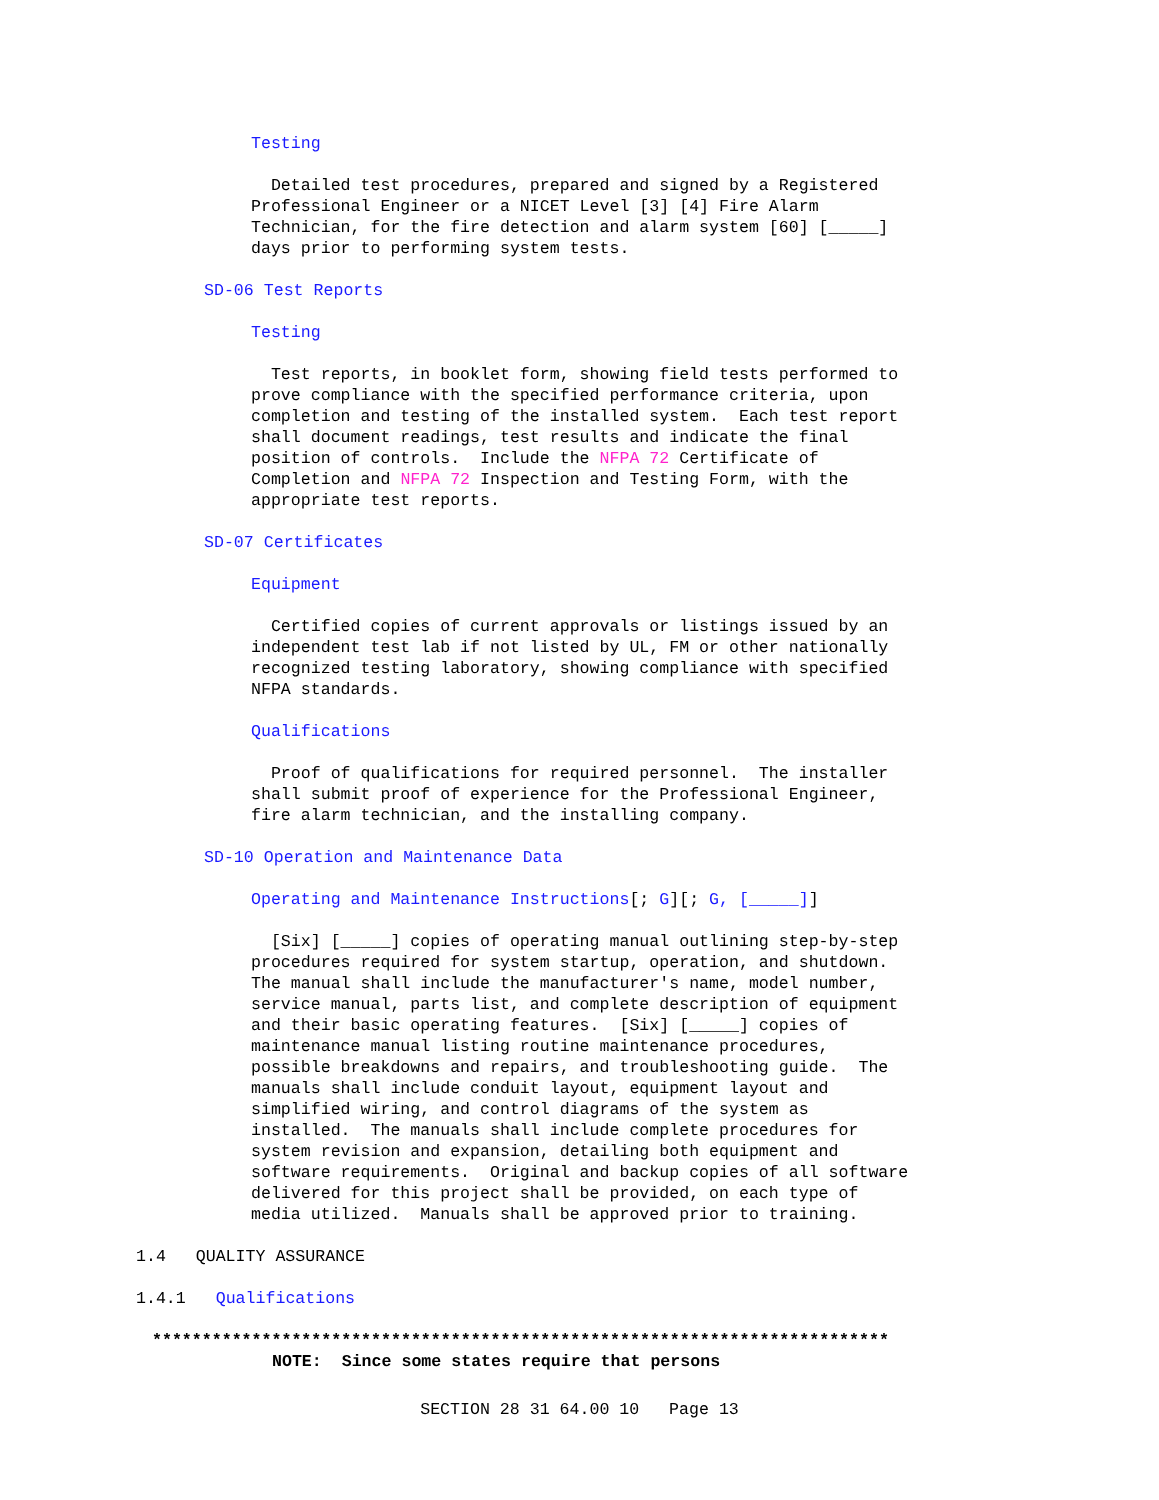Testing
Detailed test procedures, prepared and signed by a Registered Professional Engineer or a NICET Level [3] [4] Fire Alarm Technician, for the fire detection and alarm system [60] [_____] days prior to performing system tests.
SD-06 Test Reports
Testing
Test reports, in booklet form, showing field tests performed to prove compliance with the specified performance criteria, upon completion and testing of the installed system. Each test report shall document readings, test results and indicate the final position of controls. Include the NFPA 72 Certificate of Completion and NFPA 72 Inspection and Testing Form, with the appropriate test reports.
SD-07 Certificates
Equipment
Certified copies of current approvals or listings issued by an independent test lab if not listed by UL, FM or other nationally recognized testing laboratory, showing compliance with specified NFPA standards.
Qualifications
Proof of qualifications for required personnel. The installer shall submit proof of experience for the Professional Engineer, fire alarm technician, and the installing company.
SD-10 Operation and Maintenance Data
Operating and Maintenance Instructions[; G][; G, [_____]]
[Six] [_____] copies of operating manual outlining step-by-step procedures required for system startup, operation, and shutdown. The manual shall include the manufacturer's name, model number, service manual, parts list, and complete description of equipment and their basic operating features. [Six] [_____] copies of maintenance manual listing routine maintenance procedures, possible breakdowns and repairs, and troubleshooting guide. The manuals shall include conduit layout, equipment layout and simplified wiring, and control diagrams of the system as installed. The manuals shall include complete procedures for system revision and expansion, detailing both equipment and software requirements. Original and backup copies of all software delivered for this project shall be provided, on each type of media utilized. Manuals shall be approved prior to training.
1.4 QUALITY ASSURANCE
1.4.1 Qualifications
**************************************************************************
NOTE: Since some states require that persons
SECTION 28 31 64.00 10 Page 13